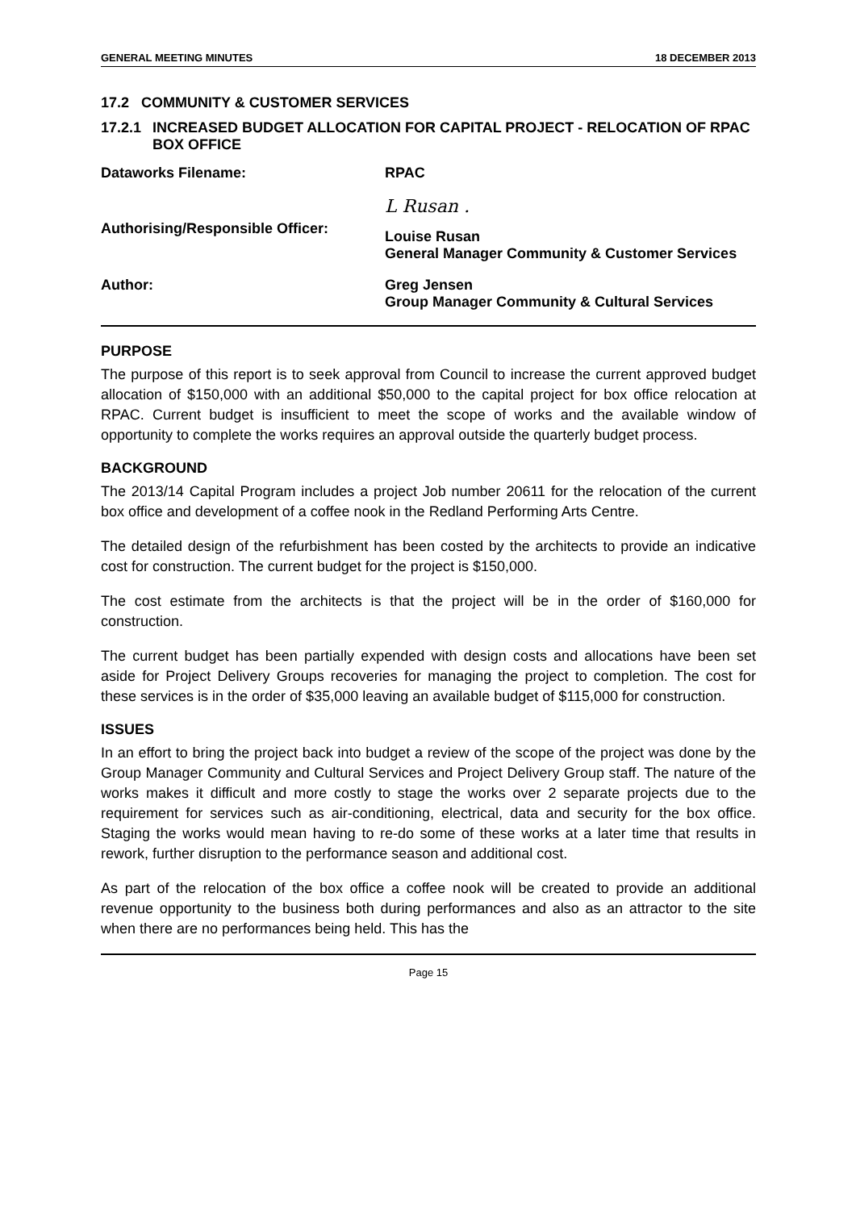GENERAL MEETING MINUTES 18 DECEMBER 2013
17.2 COMMUNITY & CUSTOMER SERVICES
17.2.1 INCREASED BUDGET ALLOCATION FOR CAPITAL PROJECT - RELOCATION OF RPAC BOX OFFICE
Dataworks Filename: RPAC
Authorising/Responsible Officer:
L Rusan .
Louise Rusan
General Manager Community & Customer Services
Author: Greg Jensen
Group Manager Community & Cultural Services
PURPOSE
The purpose of this report is to seek approval from Council to increase the current approved budget allocation of $150,000 with an additional $50,000 to the capital project for box office relocation at RPAC. Current budget is insufficient to meet the scope of works and the available window of opportunity to complete the works requires an approval outside the quarterly budget process.
BACKGROUND
The 2013/14 Capital Program includes a project Job number 20611 for the relocation of the current box office and development of a coffee nook in the Redland Performing Arts Centre.
The detailed design of the refurbishment has been costed by the architects to provide an indicative cost for construction. The current budget for the project is $150,000.
The cost estimate from the architects is that the project will be in the order of $160,000 for construction.
The current budget has been partially expended with design costs and allocations have been set aside for Project Delivery Groups recoveries for managing the project to completion. The cost for these services is in the order of $35,000 leaving an available budget of $115,000 for construction.
ISSUES
In an effort to bring the project back into budget a review of the scope of the project was done by the Group Manager Community and Cultural Services and Project Delivery Group staff. The nature of the works makes it difficult and more costly to stage the works over 2 separate projects due to the requirement for services such as air-conditioning, electrical, data and security for the box office. Staging the works would mean having to re-do some of these works at a later time that results in rework, further disruption to the performance season and additional cost.
As part of the relocation of the box office a coffee nook will be created to provide an additional revenue opportunity to the business both during performances and also as an attractor to the site when there are no performances being held. This has the
Page 15